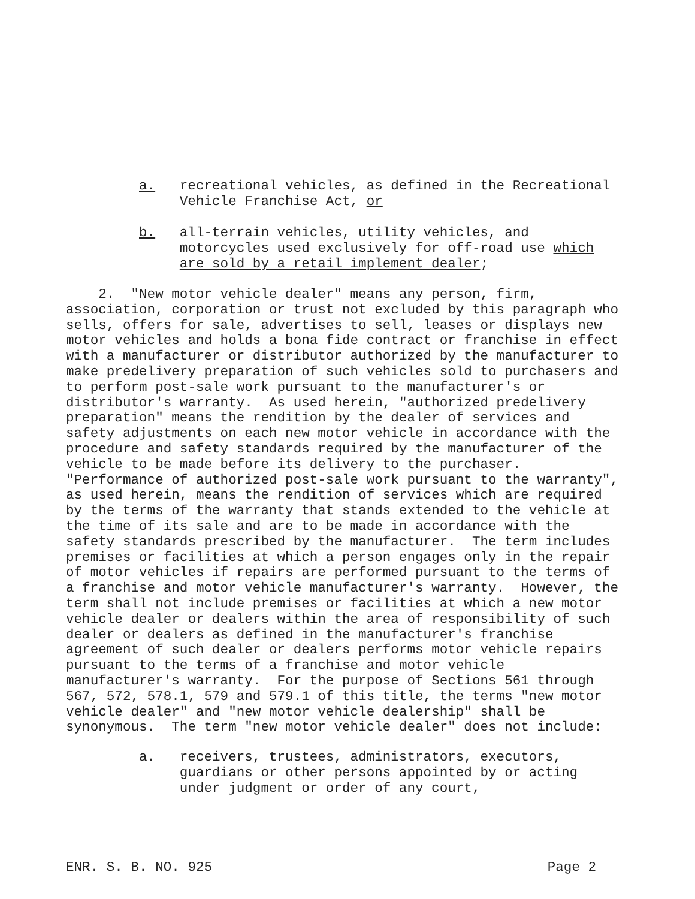a. recreational vehicles, as defined in the Recreational Vehicle Franchise Act, or
b. all-terrain vehicles, utility vehicles, and motorcycles used exclusively for off-road use which are sold by a retail implement dealer;
2. "New motor vehicle dealer" means any person, firm, association, corporation or trust not excluded by this paragraph who sells, offers for sale, advertises to sell, leases or displays new motor vehicles and holds a bona fide contract or franchise in effect with a manufacturer or distributor authorized by the manufacturer to make predelivery preparation of such vehicles sold to purchasers and to perform post-sale work pursuant to the manufacturer's or distributor's warranty. As used herein, "authorized predelivery preparation" means the rendition by the dealer of services and safety adjustments on each new motor vehicle in accordance with the procedure and safety standards required by the manufacturer of the vehicle to be made before its delivery to the purchaser. "Performance of authorized post-sale work pursuant to the warranty", as used herein, means the rendition of services which are required by the terms of the warranty that stands extended to the vehicle at the time of its sale and are to be made in accordance with the safety standards prescribed by the manufacturer. The term includes premises or facilities at which a person engages only in the repair of motor vehicles if repairs are performed pursuant to the terms of a franchise and motor vehicle manufacturer's warranty. However, the term shall not include premises or facilities at which a new motor vehicle dealer or dealers within the area of responsibility of such dealer or dealers as defined in the manufacturer's franchise agreement of such dealer or dealers performs motor vehicle repairs pursuant to the terms of a franchise and motor vehicle manufacturer's warranty. For the purpose of Sections 561 through 567, 572, 578.1, 579 and 579.1 of this title, the terms "new motor vehicle dealer" and "new motor vehicle dealership" shall be synonymous. The term "new motor vehicle dealer" does not include:
a. receivers, trustees, administrators, executors, guardians or other persons appointed by or acting under judgment or order of any court,
ENR. S. B. NO. 925 Page 2